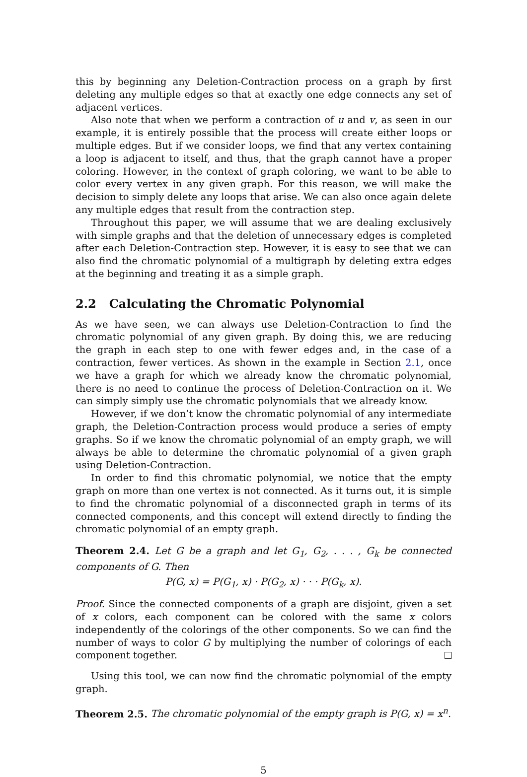this by beginning any Deletion-Contraction process on a graph by first deleting any multiple edges so that at exactly one edge connects any set of adjacent vertices.
Also note that when we perform a contraction of u and v, as seen in our example, it is entirely possible that the process will create either loops or multiple edges. But if we consider loops, we find that any vertex containing a loop is adjacent to itself, and thus, that the graph cannot have a proper coloring. However, in the context of graph coloring, we want to be able to color every vertex in any given graph. For this reason, we will make the decision to simply delete any loops that arise. We can also once again delete any multiple edges that result from the contraction step.
Throughout this paper, we will assume that we are dealing exclusively with simple graphs and that the deletion of unnecessary edges is completed after each Deletion-Contraction step. However, it is easy to see that we can also find the chromatic polynomial of a multigraph by deleting extra edges at the beginning and treating it as a simple graph.
2.2 Calculating the Chromatic Polynomial
As we have seen, we can always use Deletion-Contraction to find the chromatic polynomial of any given graph. By doing this, we are reducing the graph in each step to one with fewer edges and, in the case of a contraction, fewer vertices. As shown in the example in Section 2.1, once we have a graph for which we already know the chromatic polynomial, there is no need to continue the process of Deletion-Contraction on it. We can simply simply use the chromatic polynomials that we already know.
However, if we don’t know the chromatic polynomial of any intermediate graph, the Deletion-Contraction process would produce a series of empty graphs. So if we know the chromatic polynomial of an empty graph, we will always be able to determine the chromatic polynomial of a given graph using Deletion-Contraction.
In order to find this chromatic polynomial, we notice that the empty graph on more than one vertex is not connected. As it turns out, it is simple to find the chromatic polynomial of a disconnected graph in terms of its connected components, and this concept will extend directly to finding the chromatic polynomial of an empty graph.
Theorem 2.4. Let G be a graph and let G<sub>1</sub>, G<sub>2</sub>, . . . , G<sub>k</sub> be connected components of G. Then
P(G, x) = P(G<sub>1</sub>, x) · P(G<sub>2</sub>, x) · · · P(G<sub>k</sub>, x).
Proof. Since the connected components of a graph are disjoint, given a set of x colors, each component can be colored with the same x colors independently of the colorings of the other components. So we can find the number of ways to color G by multiplying the number of colorings of each component together.
Using this tool, we can now find the chromatic polynomial of the empty graph.
Theorem 2.5. The chromatic polynomial of the empty graph is P(G, x) = x<sup>n</sup>.
5